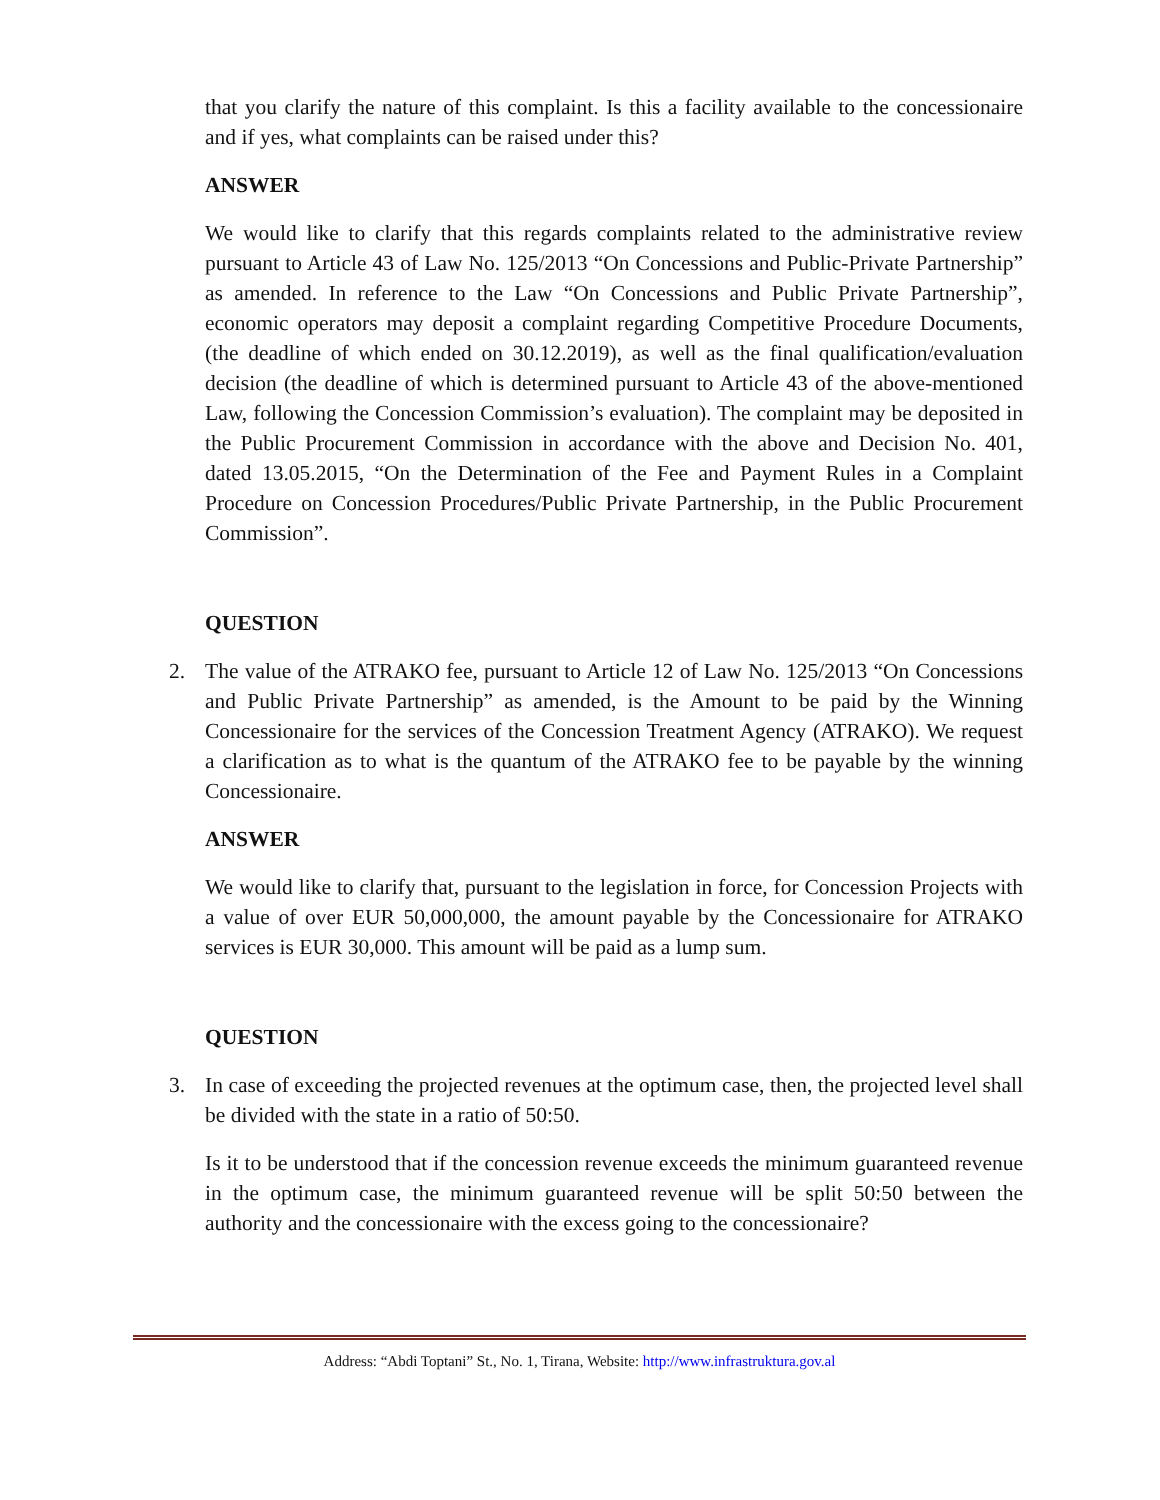that you clarify the nature of this complaint. Is this a facility available to the concessionaire and if yes, what complaints can be raised under this?
ANSWER
We would like to clarify that this regards complaints related to the administrative review pursuant to Article 43 of Law No. 125/2013 “On Concessions and Public-Private Partnership” as amended. In reference to the Law “On Concessions and Public Private Partnership”, economic operators may deposit a complaint regarding Competitive Procedure Documents, (the deadline of which ended on 30.12.2019), as well as the final qualification/evaluation decision (the deadline of which is determined pursuant to Article 43 of the above-mentioned Law, following the Concession Commission’s evaluation). The complaint may be deposited in the Public Procurement Commission in accordance with the above and Decision No. 401, dated 13.05.2015, “On the Determination of the Fee and Payment Rules in a Complaint Procedure on Concession Procedures/Public Private Partnership, in the Public Procurement Commission”.
QUESTION
2. The value of the ATRAKO fee, pursuant to Article 12 of Law No. 125/2013 “On Concessions and Public Private Partnership” as amended, is the Amount to be paid by the Winning Concessionaire for the services of the Concession Treatment Agency (ATRAKO). We request a clarification as to what is the quantum of the ATRAKO fee to be payable by the winning Concessionaire.
ANSWER
We would like to clarify that, pursuant to the legislation in force, for Concession Projects with a value of over EUR 50,000,000, the amount payable by the Concessionaire for ATRAKO services is EUR 30,000. This amount will be paid as a lump sum.
QUESTION
3. In case of exceeding the projected revenues at the optimum case, then, the projected level shall be divided with the state in a ratio of 50:50.
Is it to be understood that if the concession revenue exceeds the minimum guaranteed revenue in the optimum case, the minimum guaranteed revenue will be split 50:50 between the authority and the concessionaire with the excess going to the concessionaire?
Address: “Abdi Toptani” St., No. 1, Tirana, Website: http://www.infrastruktura.gov.al